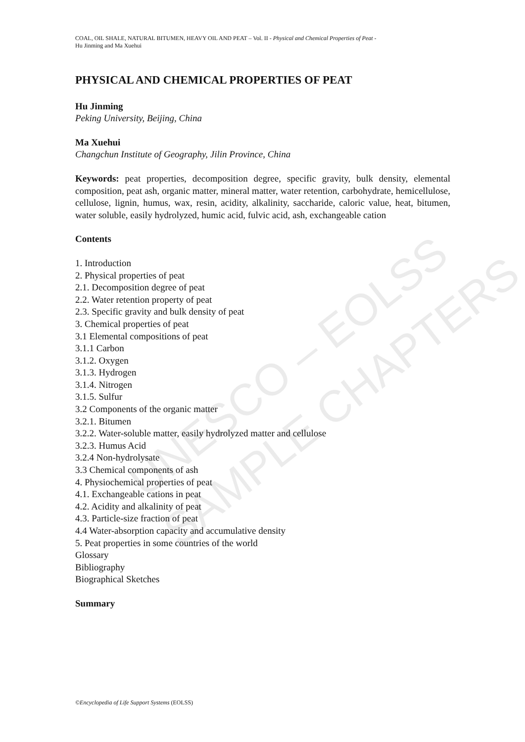UNESCO – EOLSS
SAMPLE CHAPTERS
COAL, OIL SHALE, NATURAL BITUMEN, HEAVY OIL AND PEAT – Vol. II - Physical and Chemical Properties of Peat -
Hu Jinming and Ma Xuehui
PHYSICAL AND CHEMICAL PROPERTIES OF PEAT
Hu Jinming
Peking University, Beijing, China
Ma Xuehui
Changchun Institute of Geography, Jilin Province, China
Keywords: peat properties, decomposition degree, specific gravity, bulk density, elemental composition, peat ash, organic matter, mineral matter, water retention, carbohydrate, hemicellulose, cellulose, lignin, humus, wax, resin, acidity, alkalinity, saccharide, caloric value, heat, bitumen, water soluble, easily hydrolyzed, humic acid, fulvic acid, ash, exchangeable cation
Contents
1. Introduction
2. Physical properties of peat
2.1. Decomposition degree of peat
2.2. Water retention property of peat
2.3. Specific gravity and bulk density of peat
3. Chemical properties of peat
3.1 Elemental compositions of peat
3.1.1 Carbon
3.1.2. Oxygen
3.1.3. Hydrogen
3.1.4. Nitrogen
3.1.5. Sulfur
3.2 Components of the organic matter
3.2.1. Bitumen
3.2.2. Water-soluble matter, easily hydrolyzed matter and cellulose
3.2.3. Humus Acid
3.2.4 Non-hydrolysate
3.3 Chemical components of ash
4. Physiochemical properties of peat
4.1. Exchangeable cations in peat
4.2. Acidity and alkalinity of peat
4.3. Particle-size fraction of peat
4.4 Water-absorption capacity and accumulative density
5. Peat properties in some countries of the world
Glossary
Bibliography
Biographical Sketches
Summary
©Encyclopedia of Life Support Systems (EOLSS)